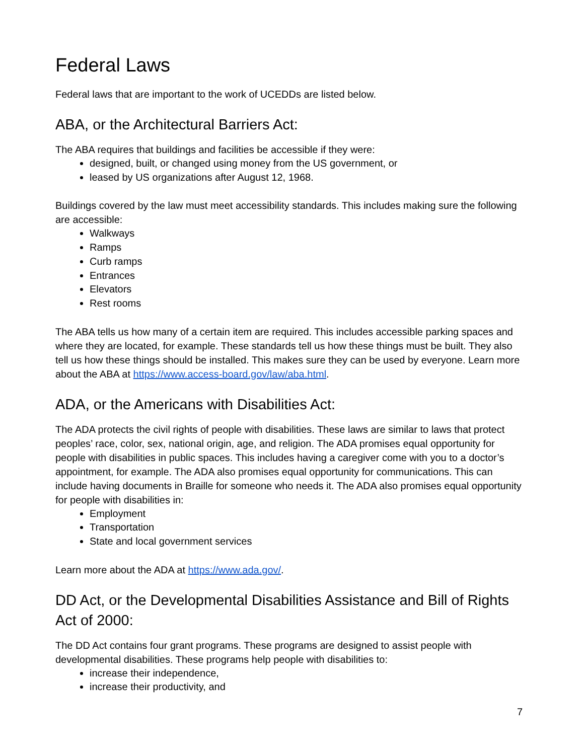Federal Laws
Federal laws that are important to the work of UCEDDs are listed below.
ABA, or the Architectural Barriers Act:
The ABA requires that buildings and facilities be accessible if they were:
designed, built, or changed using money from the US government, or
leased by US organizations after August 12, 1968.
Buildings covered by the law must meet accessibility standards. This includes making sure the following are accessible:
Walkways
Ramps
Curb ramps
Entrances
Elevators
Rest rooms
The ABA tells us how many of a certain item are required. This includes accessible parking spaces and where they are located, for example. These standards tell us how these things must be built. They also tell us how these things should be installed. This makes sure they can be used by everyone. Learn more about the ABA at https://www.access-board.gov/law/aba.html.
ADA, or the Americans with Disabilities Act:
The ADA protects the civil rights of people with disabilities. These laws are similar to laws that protect peoples’ race, color, sex, national origin, age, and religion. The ADA promises equal opportunity for people with disabilities in public spaces. This includes having a caregiver come with you to a doctor’s appointment, for example. The ADA also promises equal opportunity for communications. This can include having documents in Braille for someone who needs it. The ADA also promises equal opportunity for people with disabilities in:
Employment
Transportation
State and local government services
Learn more about the ADA at https://www.ada.gov/.
DD Act, or the Developmental Disabilities Assistance and Bill of Rights Act of 2000:
The DD Act contains four grant programs. These programs are designed to assist people with developmental disabilities. These programs help people with disabilities to:
increase their independence,
increase their productivity, and
7